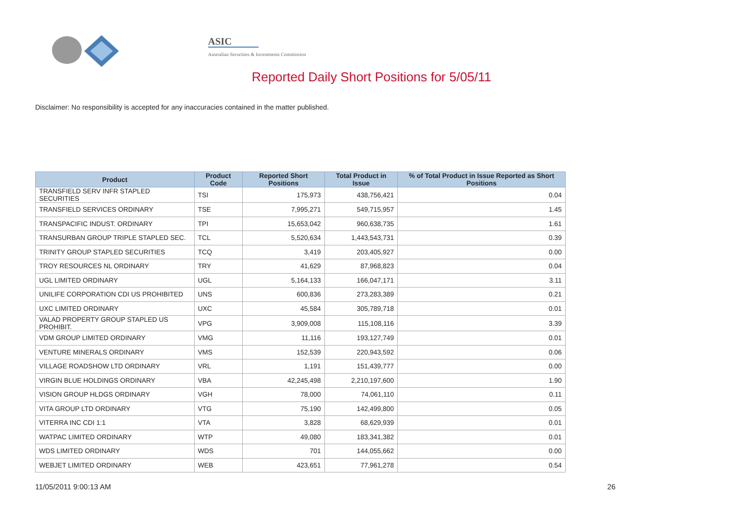ASIC
Australian Securities & Investments Commission
Reported Daily Short Positions for 5/05/11
Disclaimer: No responsibility is accepted for any inaccuracies contained in the matter published.
| Product | Product Code | Reported Short Positions | Total Product in Issue | % of Total Product in Issue Reported as Short Positions |
| --- | --- | --- | --- | --- |
| TRANSFIELD SERV INFR STAPLED SECURITIES | TSI | 175,973 | 438,756,421 | 0.04 |
| TRANSFIELD SERVICES ORDINARY | TSE | 7,995,271 | 549,715,957 | 1.45 |
| TRANSPACIFIC INDUST. ORDINARY | TPI | 15,653,042 | 960,638,735 | 1.61 |
| TRANSURBAN GROUP TRIPLE STAPLED SEC. | TCL | 5,520,634 | 1,443,543,731 | 0.39 |
| TRINITY GROUP STAPLED SECURITIES | TCQ | 3,419 | 203,405,927 | 0.00 |
| TROY RESOURCES NL ORDINARY | TRY | 41,629 | 87,968,823 | 0.04 |
| UGL LIMITED ORDINARY | UGL | 5,164,133 | 166,047,171 | 3.11 |
| UNILIFE CORPORATION CDI US PROHIBITED | UNS | 600,836 | 273,283,389 | 0.21 |
| UXC LIMITED ORDINARY | UXC | 45,584 | 305,789,718 | 0.01 |
| VALAD PROPERTY GROUP STAPLED US PROHIBIT. | VPG | 3,909,008 | 115,108,116 | 3.39 |
| VDM GROUP LIMITED ORDINARY | VMG | 11,116 | 193,127,749 | 0.01 |
| VENTURE MINERALS ORDINARY | VMS | 152,539 | 220,943,592 | 0.06 |
| VILLAGE ROADSHOW LTD ORDINARY | VRL | 1,191 | 151,439,777 | 0.00 |
| VIRGIN BLUE HOLDINGS ORDINARY | VBA | 42,245,498 | 2,210,197,600 | 1.90 |
| VISION GROUP HLDGS ORDINARY | VGH | 78,000 | 74,061,110 | 0.11 |
| VITA GROUP LTD ORDINARY | VTG | 75,190 | 142,499,800 | 0.05 |
| VITERRA INC CDI 1:1 | VTA | 3,828 | 68,629,939 | 0.01 |
| WATPAC LIMITED ORDINARY | WTP | 49,080 | 183,341,382 | 0.01 |
| WDS LIMITED ORDINARY | WDS | 701 | 144,055,662 | 0.00 |
| WEBJET LIMITED ORDINARY | WEB | 423,651 | 77,961,278 | 0.54 |
11/05/2011 9:00:13 AM 26